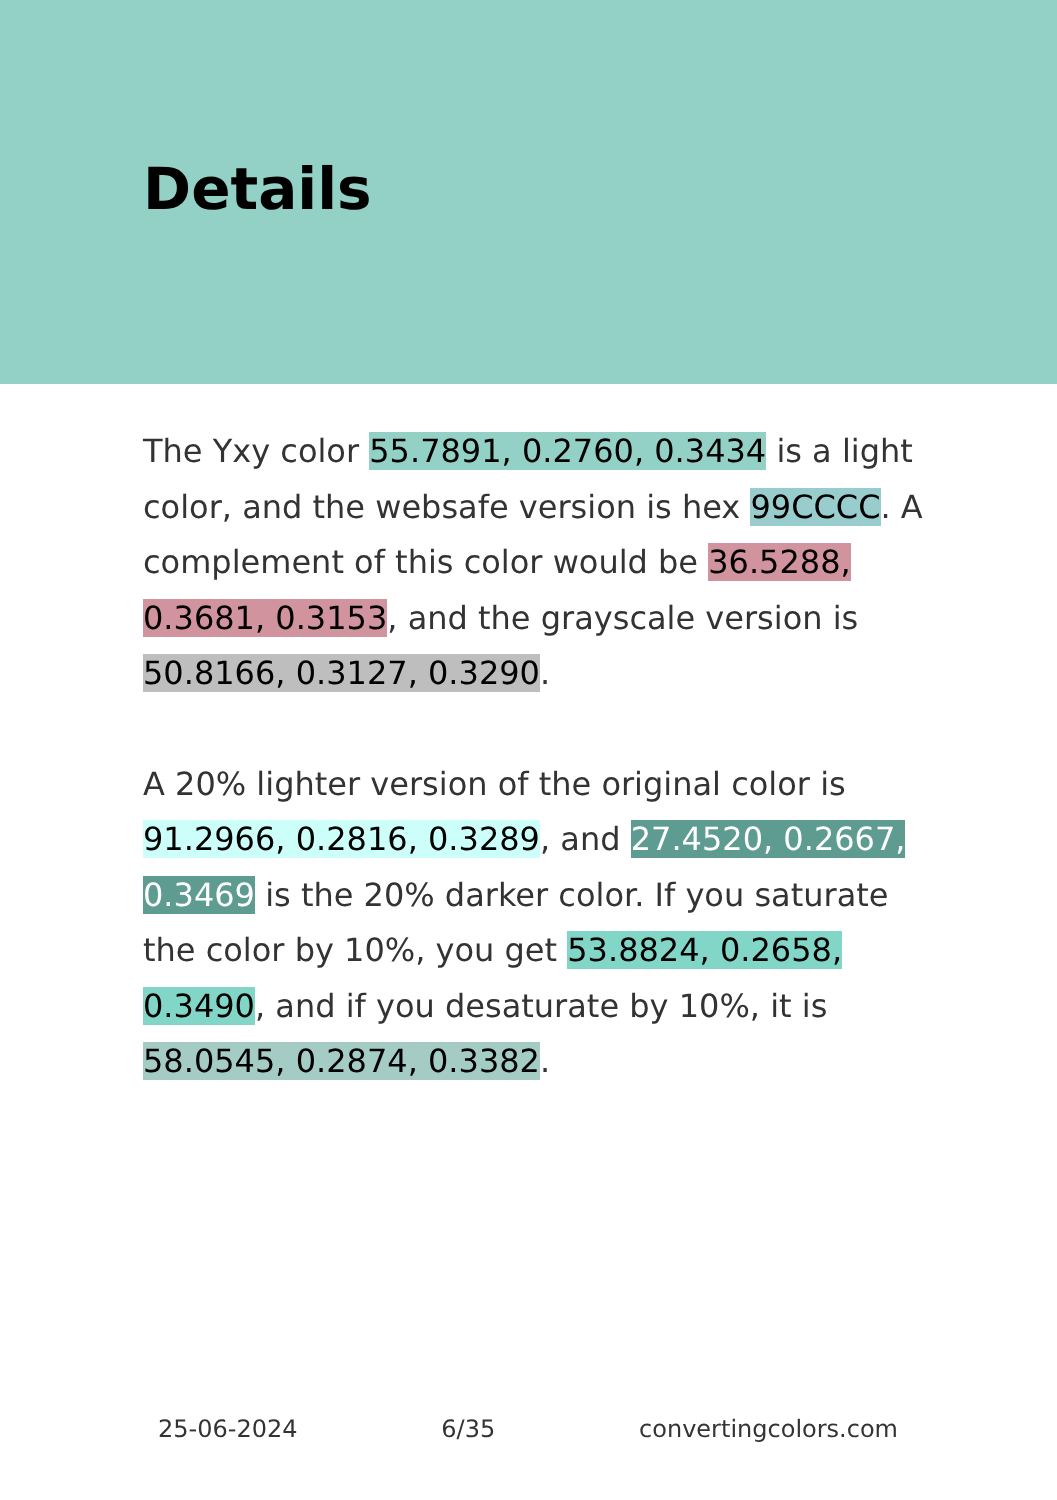Details
The Yxy color 55.7891, 0.2760, 0.3434 is a light color, and the websafe version is hex 99CCCC. A complement of this color would be 36.5288, 0.3681, 0.3153, and the grayscale version is 50.8166, 0.3127, 0.3290.
A 20% lighter version of the original color is 91.2966, 0.2816, 0.3289, and 27.4520, 0.2667, 0.3469 is the 20% darker color. If you saturate the color by 10%, you get 53.8824, 0.2658, 0.3490, and if you desaturate by 10%, it is 58.0545, 0.2874, 0.3382.
25-06-2024 6/35 convertingcolors.com